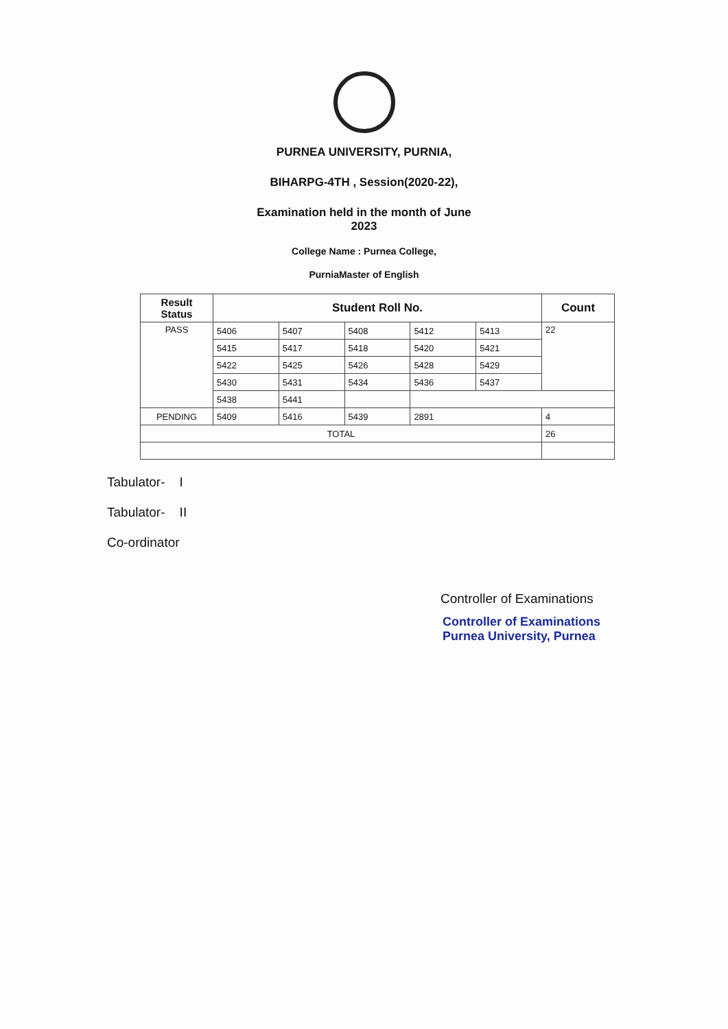PURNEA UNIVERSITY, PURNIA,
BIHARPG-4TH , Session(2020-22),
Examination held in the month of June
2023
College Name : Purnea College,
PurniaMaster of English
| Result Status | Student Roll No. | | | | | Count |
| --- | --- | --- | --- | --- | --- | --- |
| PASS | 5406 | 5407 | 5408 | 5412 | 5413 | 22 |
| | 5415 | 5417 | 5418 | 5420 | 5421 | |
| | 5422 | 5425 | 5426 | 5428 | 5429 | |
| | 5430 | 5431 | 5434 | 5436 | 5437 | |
| | 5438 | 5441 | | | | |
| PENDING | 5409 | 5416 | 5439 | 2891 | | 4 |
| TOTAL | | | | | | 26 |
Tabulator- I
Tabulator- II
Co-ordinator
Controller of Examinations
Controller of Examinations
Purnea University, Purnea